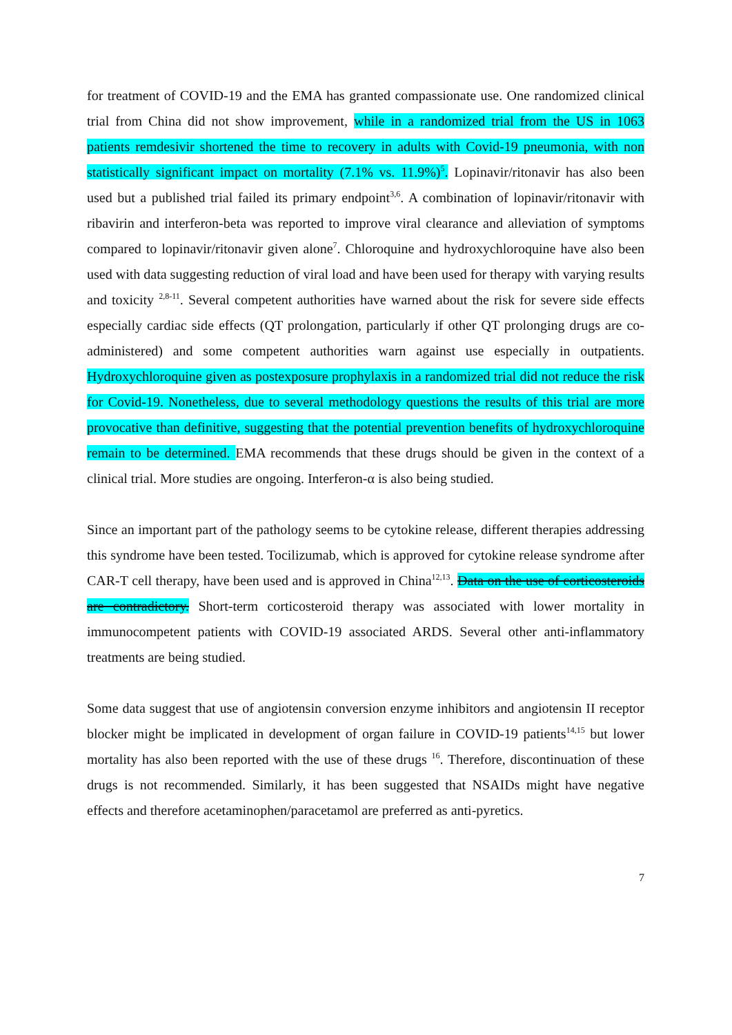for treatment of COVID-19 and the EMA has granted compassionate use. One randomized clinical trial from China did not show improvement, while in a randomized trial from the US in 1063 patients remdesivir shortened the time to recovery in adults with Covid-19 pneumonia, with non statistically significant impact on mortality (7.1% vs. 11.9%)<sup>5</sup>. Lopinavir/ritonavir has also been used but a published trial failed its primary endpoint<sup>3,6</sup>. A combination of lopinavir/ritonavir with ribavirin and interferon-beta was reported to improve viral clearance and alleviation of symptoms compared to lopinavir/ritonavir given alone<sup>7</sup>. Chloroquine and hydroxychloroquine have also been used with data suggesting reduction of viral load and have been used for therapy with varying results and toxicity <sup>2,8-11</sup>. Several competent authorities have warned about the risk for severe side effects especially cardiac side effects (QT prolongation, particularly if other QT prolonging drugs are co-administered) and some competent authorities warn against use especially in outpatients. Hydroxychloroquine given as postexposure prophylaxis in a randomized trial did not reduce the risk for Covid-19. Nonetheless, due to several methodology questions the results of this trial are more provocative than definitive, suggesting that the potential prevention benefits of hydroxychloroquine remain to be determined. EMA recommends that these drugs should be given in the context of a clinical trial. More studies are ongoing. Interferon-α is also being studied.
Since an important part of the pathology seems to be cytokine release, different therapies addressing this syndrome have been tested. Tocilizumab, which is approved for cytokine release syndrome after CAR-T cell therapy, have been used and is approved in China<sup>12,13</sup>. Data on the use of corticosteroids are contradictory. Short-term corticosteroid therapy was associated with lower mortality in immunocompetent patients with COVID-19 associated ARDS. Several other anti-inflammatory treatments are being studied.
Some data suggest that use of angiotensin conversion enzyme inhibitors and angiotensin II receptor blocker might be implicated in development of organ failure in COVID-19 patients<sup>14,15</sup> but lower mortality has also been reported with the use of these drugs <sup>16</sup>. Therefore, discontinuation of these drugs is not recommended. Similarly, it has been suggested that NSAIDs might have negative effects and therefore acetaminophen/paracetamol are preferred as anti-pyretics.
7